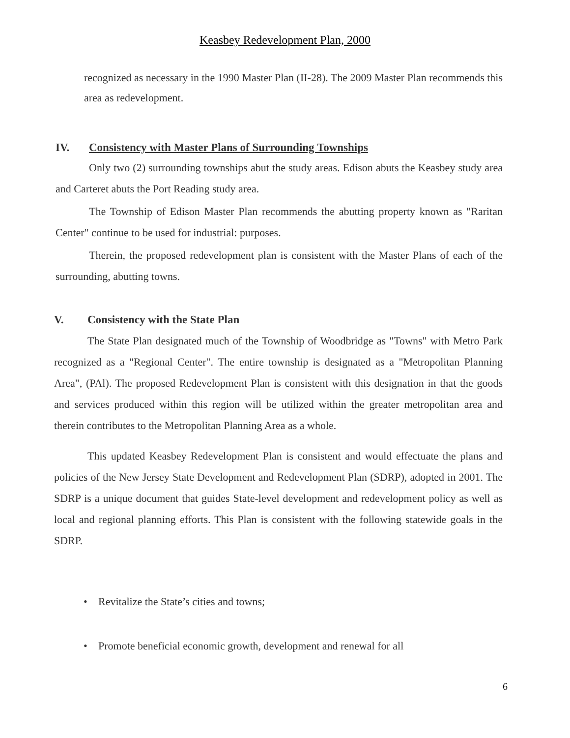Keasbey Redevelopment Plan, 2000
recognized as necessary in the 1990 Master Plan (II-28). The 2009 Master Plan recommends this area as redevelopment.
IV. Consistency with Master Plans of Surrounding Townships
Only two (2) surrounding townships abut the study areas. Edison abuts the Keasbey study area and Carteret abuts the Port Reading study area.
The Township of Edison Master Plan recommends the abutting property known as "Raritan Center" continue to be used for industrial: purposes.
Therein, the proposed redevelopment plan is consistent with the Master Plans of each of the surrounding, abutting towns.
V. Consistency with the State Plan
The State Plan designated much of the Township of Woodbridge as "Towns" with Metro Park recognized as a "Regional Center". The entire township is designated as a "Metropolitan Planning Area", (PAl). The proposed Redevelopment Plan is consistent with this designation in that the goods and services produced within this region will be utilized within the greater metropolitan area and therein contributes to the Metropolitan Planning Area as a whole.
This updated Keasbey Redevelopment Plan is consistent and would effectuate the plans and policies of the New Jersey State Development and Redevelopment Plan (SDRP), adopted in 2001. The SDRP is a unique document that guides State-level development and redevelopment policy as well as local and regional planning efforts. This Plan is consistent with the following statewide goals in the SDRP.
• Revitalize the State’s cities and towns;
• Promote beneficial economic growth, development and renewal for all
6